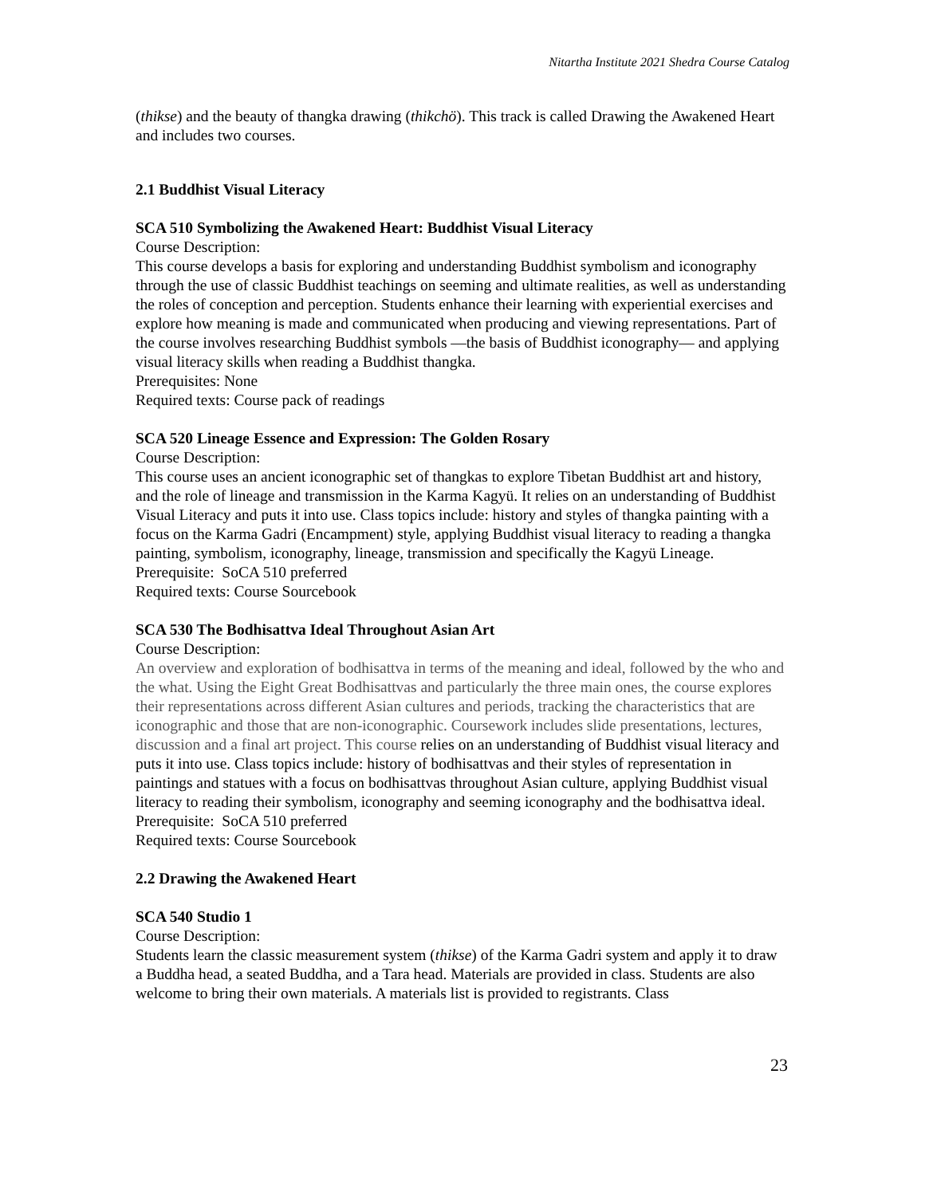Nitartha Institute 2021 Shedra Course Catalog
(thikse) and the beauty of thangka drawing (thikchö). This track is called Drawing the Awakened Heart and includes two courses.
2.1 Buddhist Visual Literacy
SCA 510 Symbolizing the Awakened Heart: Buddhist Visual Literacy
Course Description:
This course develops a basis for exploring and understanding Buddhist symbolism and iconography through the use of classic Buddhist teachings on seeming and ultimate realities, as well as understanding the roles of conception and perception. Students enhance their learning with experiential exercises and explore how meaning is made and communicated when producing and viewing representations. Part of the course involves researching Buddhist symbols —the basis of Buddhist iconography— and applying visual literacy skills when reading a Buddhist thangka.
Prerequisites: None
Required texts: Course pack of readings
SCA 520 Lineage Essence and Expression: The Golden Rosary
Course Description:
This course uses an ancient iconographic set of thangkas to explore Tibetan Buddhist art and history, and the role of lineage and transmission in the Karma Kagyü. It relies on an understanding of Buddhist Visual Literacy and puts it into use. Class topics include: history and styles of thangka painting with a focus on the Karma Gadri (Encampment) style, applying Buddhist visual literacy to reading a thangka painting, symbolism, iconography, lineage, transmission and specifically the Kagyü Lineage.
Prerequisite: SoCA 510 preferred
Required texts: Course Sourcebook
SCA 530 The Bodhisattva Ideal Throughout Asian Art
Course Description:
An overview and exploration of bodhisattva in terms of the meaning and ideal, followed by the who and the what. Using the Eight Great Bodhisattvas and particularly the three main ones, the course explores their representations across different Asian cultures and periods, tracking the characteristics that are iconographic and those that are non-iconographic. Coursework includes slide presentations, lectures, discussion and a final art project. This course relies on an understanding of Buddhist visual literacy and puts it into use. Class topics include: history of bodhisattvas and their styles of representation in paintings and statues with a focus on bodhisattvas throughout Asian culture, applying Buddhist visual literacy to reading their symbolism, iconography and seeming iconography and the bodhisattva ideal.
Prerequisite: SoCA 510 preferred
Required texts: Course Sourcebook
2.2 Drawing the Awakened Heart
SCA 540 Studio 1
Course Description:
Students learn the classic measurement system (thikse) of the Karma Gadri system and apply it to draw a Buddha head, a seated Buddha, and a Tara head. Materials are provided in class. Students are also welcome to bring their own materials. A materials list is provided to registrants. Class
23